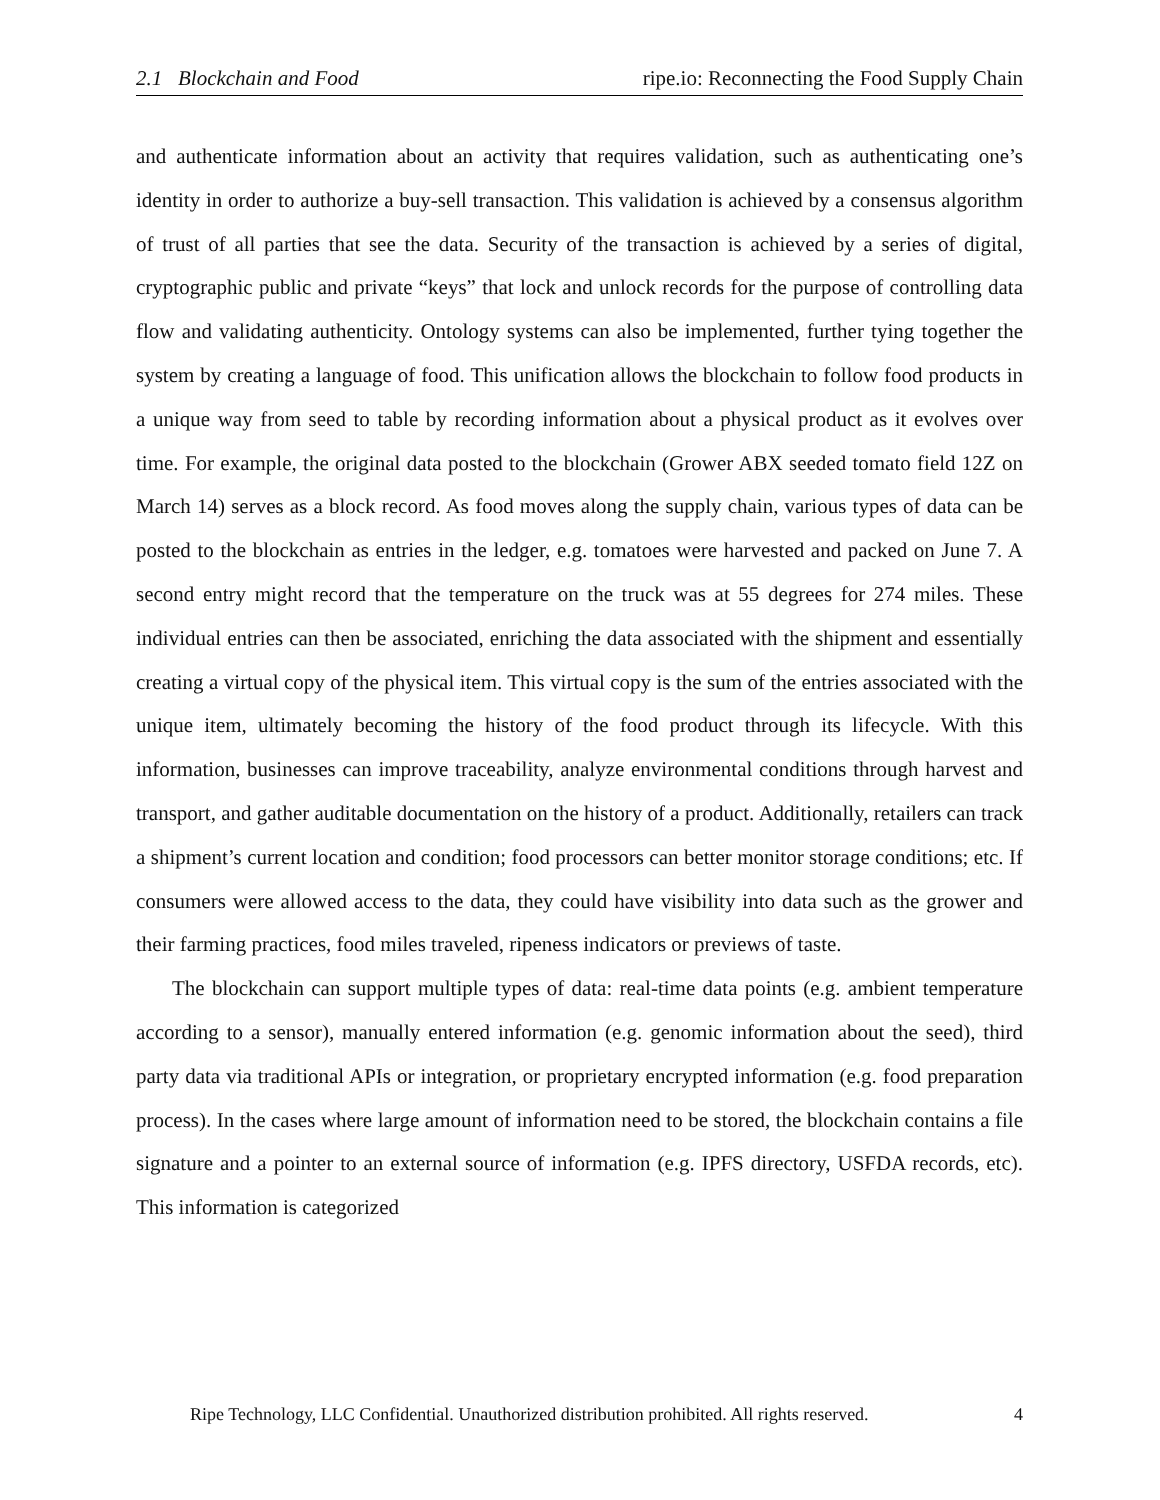2.1 Blockchain and Food ripe.io: Reconnecting the Food Supply Chain
and authenticate information about an activity that requires validation, such as authenticating one’s identity in order to authorize a buy-sell transaction. This validation is achieved by a consensus algorithm of trust of all parties that see the data. Security of the transaction is achieved by a series of digital, cryptographic public and private “keys” that lock and unlock records for the purpose of controlling data flow and validating authenticity. Ontology systems can also be implemented, further tying together the system by creating a language of food. This unification allows the blockchain to follow food products in a unique way from seed to table by recording information about a physical product as it evolves over time. For example, the original data posted to the blockchain (Grower ABX seeded tomato field 12Z on March 14) serves as a block record. As food moves along the supply chain, various types of data can be posted to the blockchain as entries in the ledger, e.g. tomatoes were harvested and packed on June 7. A second entry might record that the temperature on the truck was at 55 degrees for 274 miles. These individual entries can then be associated, enriching the data associated with the shipment and essentially creating a virtual copy of the physical item. This virtual copy is the sum of the entries associated with the unique item, ultimately becoming the history of the food product through its lifecycle. With this information, businesses can improve traceability, analyze environmental conditions through harvest and transport, and gather auditable documentation on the history of a product. Additionally, retailers can track a shipment’s current location and condition; food processors can better monitor storage conditions; etc. If consumers were allowed access to the data, they could have visibility into data such as the grower and their farming practices, food miles traveled, ripeness indicators or previews of taste.
The blockchain can support multiple types of data: real-time data points (e.g. ambient temperature according to a sensor), manually entered information (e.g. genomic information about the seed), third party data via traditional APIs or integration, or proprietary encrypted information (e.g. food preparation process). In the cases where large amount of information need to be stored, the blockchain contains a file signature and a pointer to an external source of information (e.g. IPFS directory, USFDA records, etc). This information is categorized
Ripe Technology, LLC Confidential. Unauthorized distribution prohibited. All rights reserved. 4